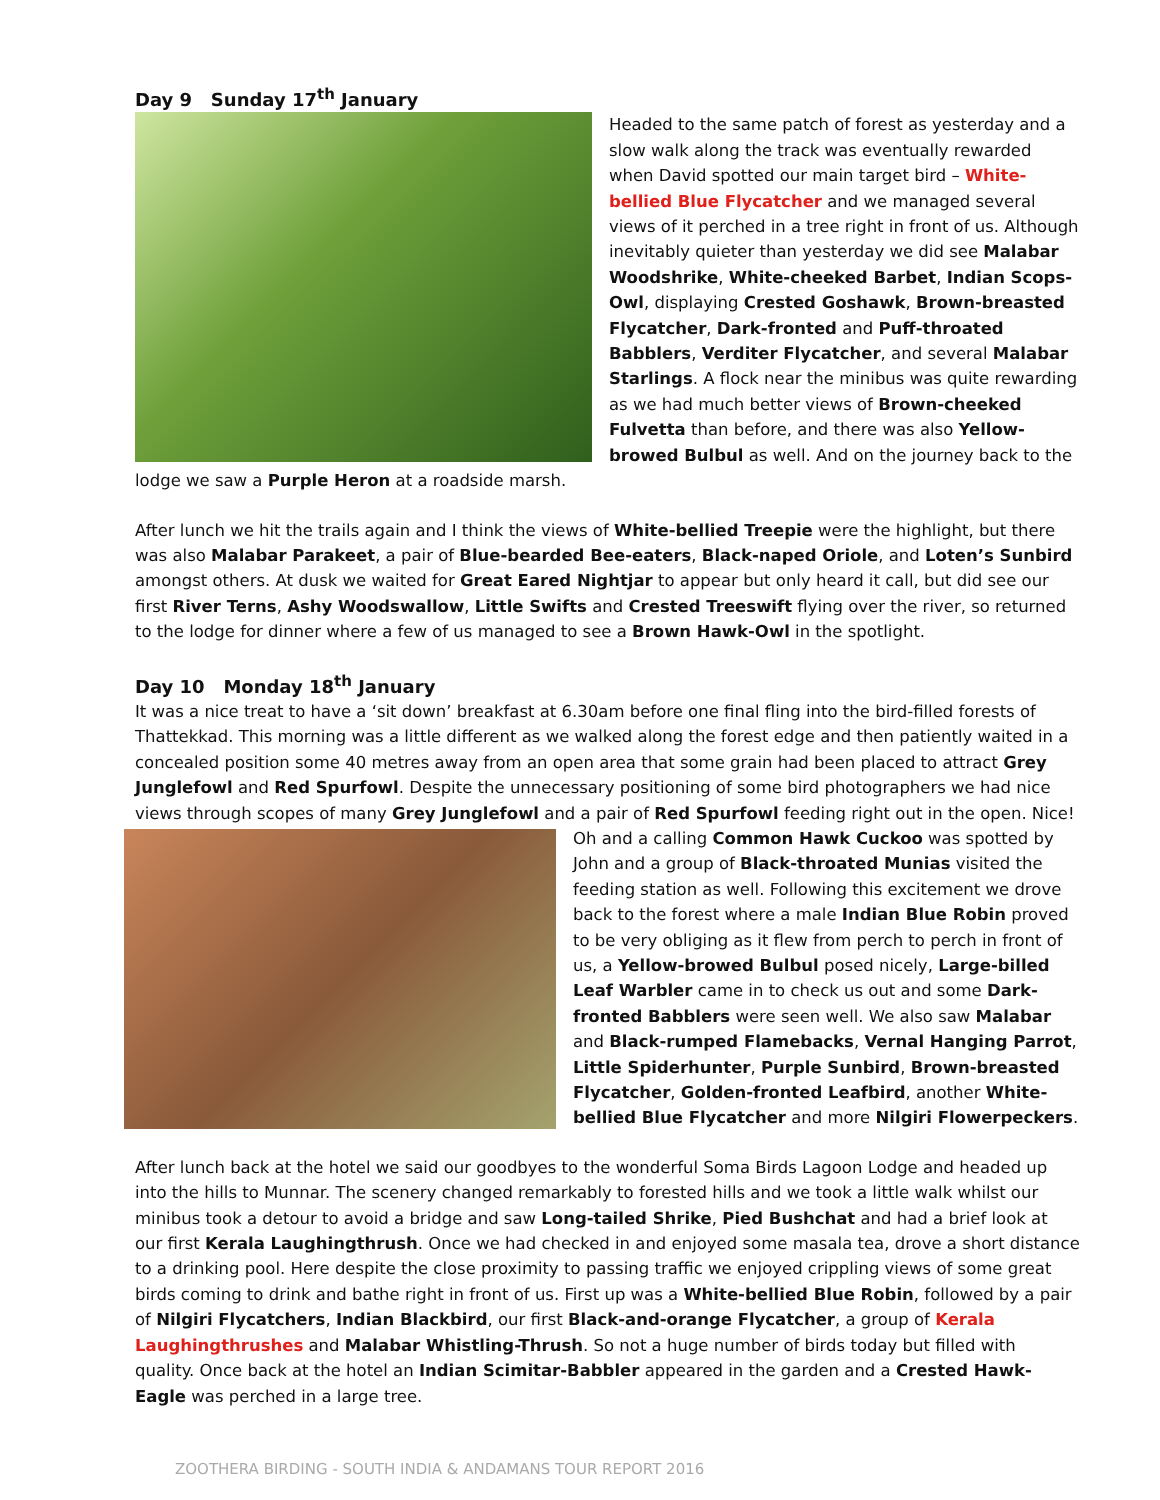Day 9 Sunday 17<sup>th</sup> January
Headed to the same patch of forest as yesterday and a slow walk along the track was eventually rewarded when David spotted our main target bird – White-bellied Blue Flycatcher and we managed several views of it perched in a tree right in front of us. Although inevitably quieter than yesterday we did see Malabar Woodshrike, White-cheeked Barbet, Indian Scops-Owl, displaying Crested Goshawk, Brown-breasted Flycatcher, Dark-fronted and Puff-throated Babblers, Verditer Flycatcher, and several Malabar Starlings. A flock near the minibus was quite rewarding as we had much better views of Brown-cheeked Fulvetta than before, and there was also Yellow-browed Bulbul as well. And on the journey back to the lodge we saw a Purple Heron at a roadside marsh.
After lunch we hit the trails again and I think the views of White-bellied Treepie were the highlight, but there was also Malabar Parakeet, a pair of Blue-bearded Bee-eaters, Black-naped Oriole, and Loten’s Sunbird amongst others. At dusk we waited for Great Eared Nightjar to appear but only heard it call, but did see our first River Terns, Ashy Woodswallow, Little Swifts and Crested Treeswift flying over the river, so returned to the lodge for dinner where a few of us managed to see a Brown Hawk-Owl in the spotlight.
Day 10 Monday 18<sup>th</sup> January
It was a nice treat to have a ‘sit down’ breakfast at 6.30am before one final fling into the bird-filled forests of Thattekkad. This morning was a little different as we walked along the forest edge and then patiently waited in a concealed position some 40 metres away from an open area that some grain had been placed to attract Grey Junglefowl and Red Spurfowl. Despite the unnecessary positioning of some bird photographers we had nice views through scopes of many Grey Junglefowl and a pair of Red Spurfowl feeding right out in the open. Nice!
Oh and a calling Common Hawk Cuckoo was spotted by John and a group of Black-throated Munias visited the feeding station as well. Following this excitement we drove back to the forest where a male Indian Blue Robin proved to be very obliging as it flew from perch to perch in front of us, a Yellow-browed Bulbul posed nicely, Large-billed Leaf Warbler came in to check us out and some Dark-fronted Babblers were seen well. We also saw Malabar and Black-rumped Flamebacks, Vernal Hanging Parrot, Little Spiderhunter, Purple Sunbird, Brown-breasted Flycatcher, Golden-fronted Leafbird, another White-bellied Blue Flycatcher and more Nilgiri Flowerpeckers.
After lunch back at the hotel we said our goodbyes to the wonderful Soma Birds Lagoon Lodge and headed up into the hills to Munnar. The scenery changed remarkably to forested hills and we took a little walk whilst our minibus took a detour to avoid a bridge and saw Long-tailed Shrike, Pied Bushchat and had a brief look at our first Kerala Laughingthrush. Once we had checked in and enjoyed some masala tea, drove a short distance to a drinking pool. Here despite the close proximity to passing traffic we enjoyed crippling views of some great birds coming to drink and bathe right in front of us. First up was a White-bellied Blue Robin, followed by a pair of Nilgiri Flycatchers, Indian Blackbird, our first Black-and-orange Flycatcher, a group of Kerala Laughingthrushes and Malabar Whistling-Thrush. So not a huge number of birds today but filled with quality. Once back at the hotel an Indian Scimitar-Babbler appeared in the garden and a Crested Hawk-Eagle was perched in a large tree.
ZOOTHERA BIRDING - SOUTH INDIA & ANDAMANS TOUR REPORT 2016